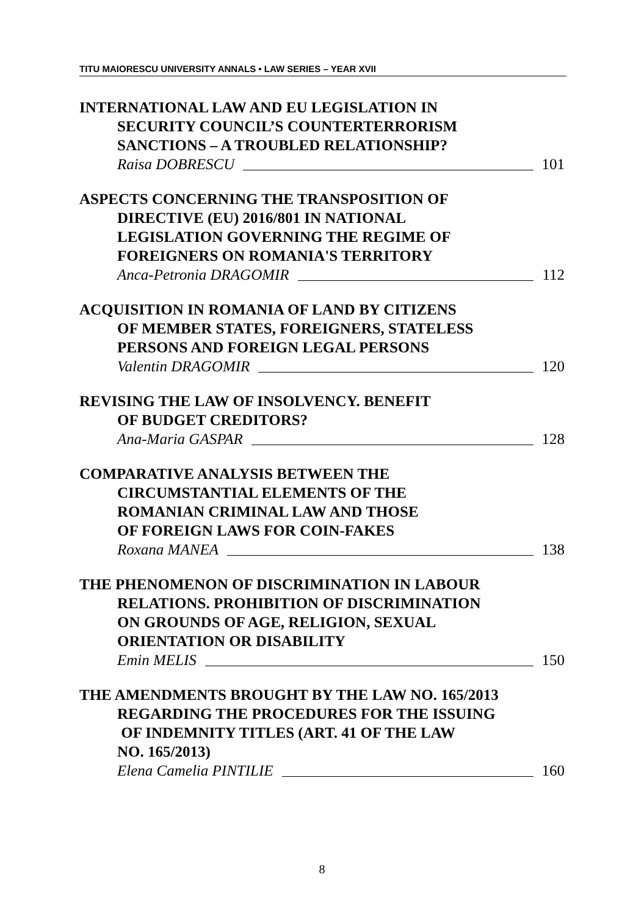TITU MAIORESCU UNIVERSITY ANNALS • LAW SERIES – YEAR XVII
INTERNATIONAL LAW AND EU LEGISLATION IN
SECURITY COUNCIL’S COUNTERTERRORISM
SANCTIONS – A TROUBLED RELATIONSHIP?
Raisa DOBRESCU 101
ASPECTS CONCERNING THE TRANSPOSITION OF
DIRECTIVE (EU) 2016/801 IN NATIONAL
LEGISLATION GOVERNING THE REGIME OF
FOREIGNERS ON ROMANIA'S TERRITORY
Anca-Petronia DRAGOMIR 112
ACQUISITION IN ROMANIA OF LAND BY CITIZENS
OF MEMBER STATES, FOREIGNERS, STATELESS
PERSONS AND FOREIGN LEGAL PERSONS
Valentin DRAGOMIR 120
REVISING THE LAW OF INSOLVENCY. BENEFIT
OF BUDGET CREDITORS?
Ana-Maria GASPAR 128
COMPARATIVE ANALYSIS BETWEEN THE
CIRCUMSTANTIAL ELEMENTS OF THE
ROMANIAN CRIMINAL LAW AND THOSE
OF FOREIGN LAWS FOR COIN-FAKES
Roxana MANEA 138
THE PHENOMENON OF DISCRIMINATION IN LABOUR
RELATIONS. PROHIBITION OF DISCRIMINATION
ON GROUNDS OF AGE, RELIGION, SEXUAL
ORIENTATION OR DISABILITY
Emin MELIS 150
THE AMENDMENTS BROUGHT BY THE LAW NO. 165/2013
REGARDING THE PROCEDURES FOR THE ISSUING
OF INDEMNITY TITLES (ART. 41 OF THE LAW
NO. 165/2013)
Elena Camelia PINTILIE 160
8